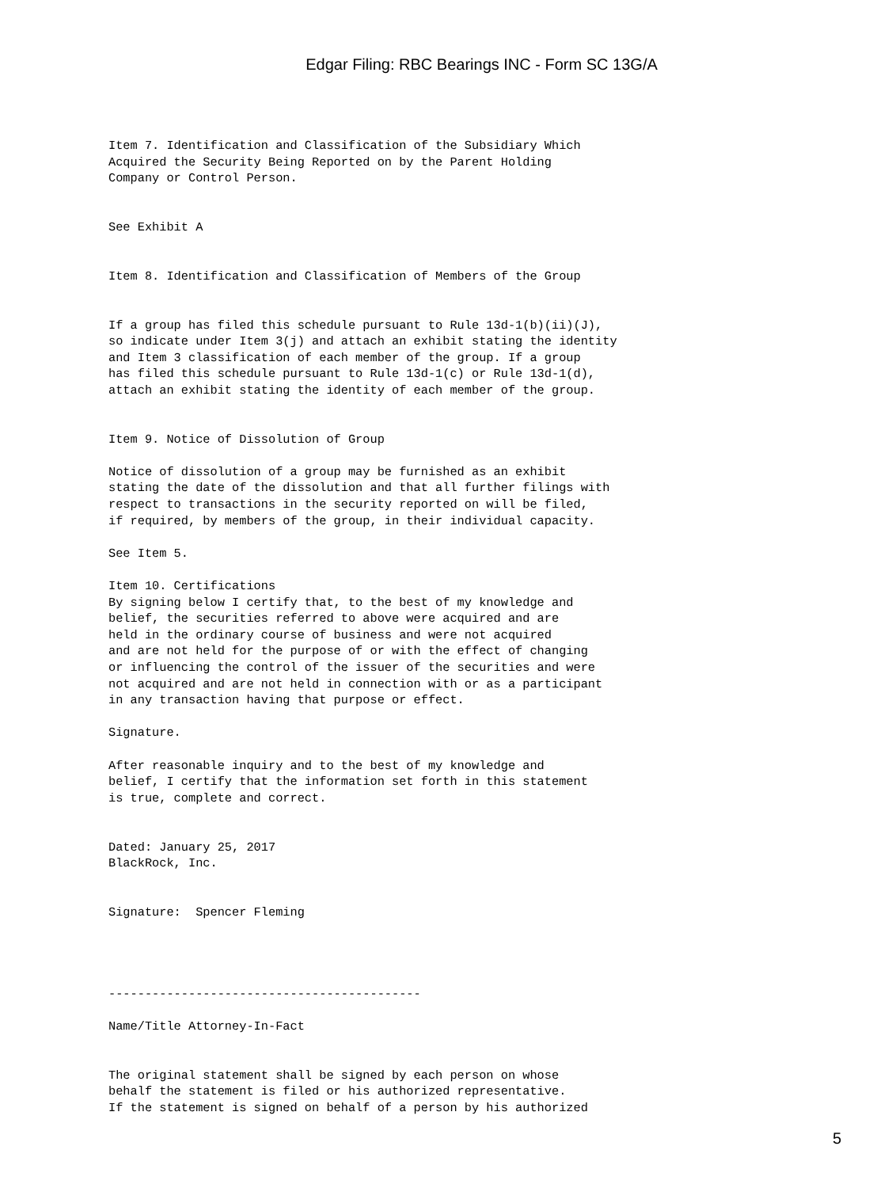Edgar Filing: RBC Bearings INC - Form SC 13G/A
Item 7. Identification and Classification of the Subsidiary Which
Acquired the Security Being Reported on by the Parent Holding
Company or Control Person.


See Exhibit A


Item 8. Identification and Classification of Members of the Group


If a group has filed this schedule pursuant to Rule 13d-1(b)(ii)(J),
so indicate under Item 3(j) and attach an exhibit stating the identity
and Item 3 classification of each member of the group. If a group
has filed this schedule pursuant to Rule 13d-1(c) or Rule 13d-1(d),
attach an exhibit stating the identity of each member of the group.


Item 9. Notice of Dissolution of Group

Notice of dissolution of a group may be furnished as an exhibit
stating the date of the dissolution and that all further filings with
respect to transactions in the security reported on will be filed,
if required, by members of the group, in their individual capacity.

See Item 5.

Item 10. Certifications
By signing below I certify that, to the best of my knowledge and
belief, the securities referred to above were acquired and are
held in the ordinary course of business and were not acquired
and are not held for the purpose of or with the effect of changing
or influencing the control of the issuer of the securities and were
not acquired and are not held in connection with or as a participant
in any transaction having that purpose or effect.

Signature.

After reasonable inquiry and to the best of my knowledge and
belief, I certify that the information set forth in this statement
is true, complete and correct.


Dated: January 25, 2017
BlackRock, Inc.


Signature:  Spencer Fleming




-------------------------------------------

Name/Title Attorney-In-Fact


The original statement shall be signed by each person on whose
behalf the statement is filed or his authorized representative.
If the statement is signed on behalf of a person by his authorized
5